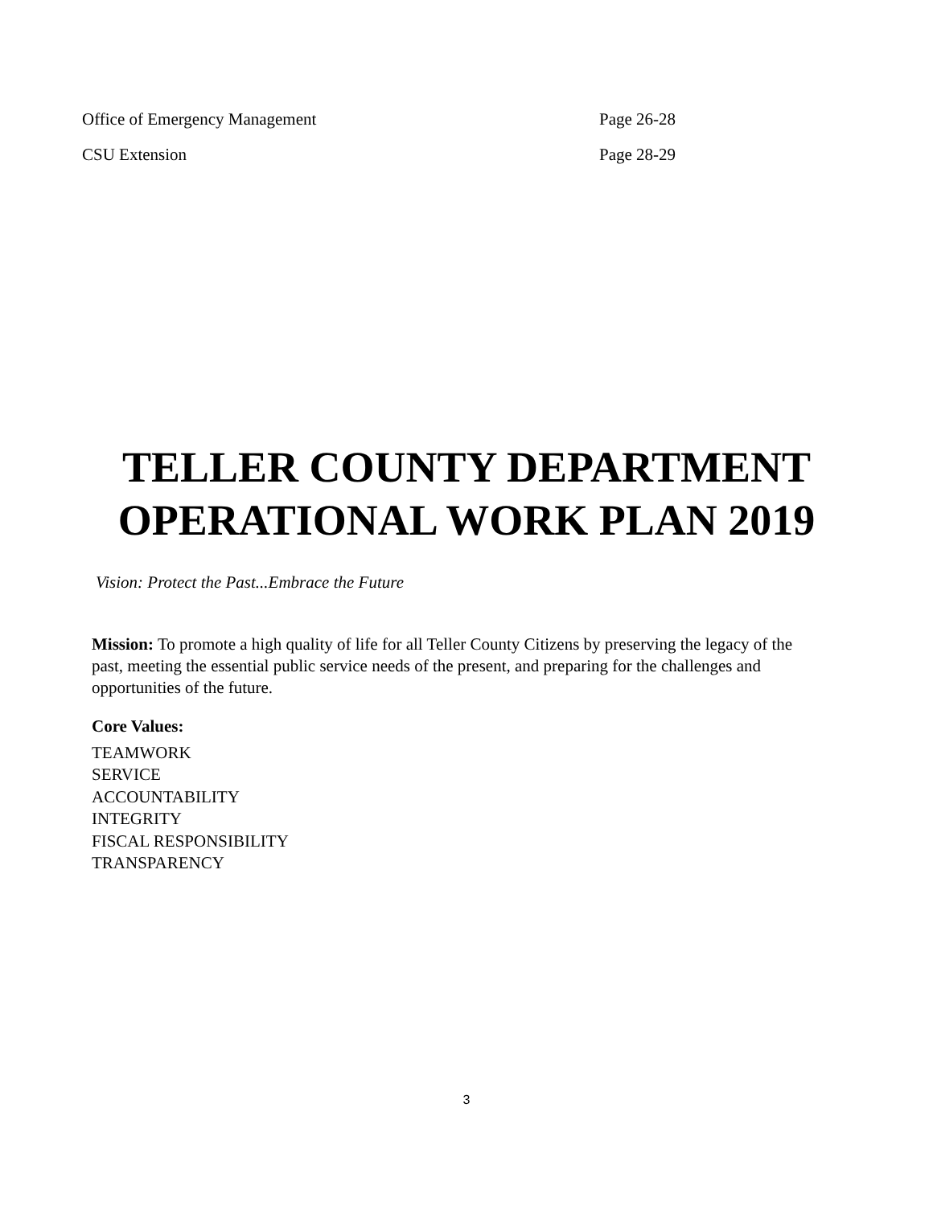Office of Emergency Management Page 26-28
CSU Extension Page 28-29
TELLER COUNTY DEPARTMENT
OPERATIONAL WORK PLAN 2019
Vision: Protect the Past...Embrace the Future
Mission: To promote a high quality of life for all Teller County Citizens by preserving the legacy of the past, meeting the essential public service needs of the present, and preparing for the challenges and opportunities of the future.
Core Values:
TEAMWORK
SERVICE
ACCOUNTABILITY
INTEGRITY
FISCAL RESPONSIBILITY
TRANSPARENCY
3